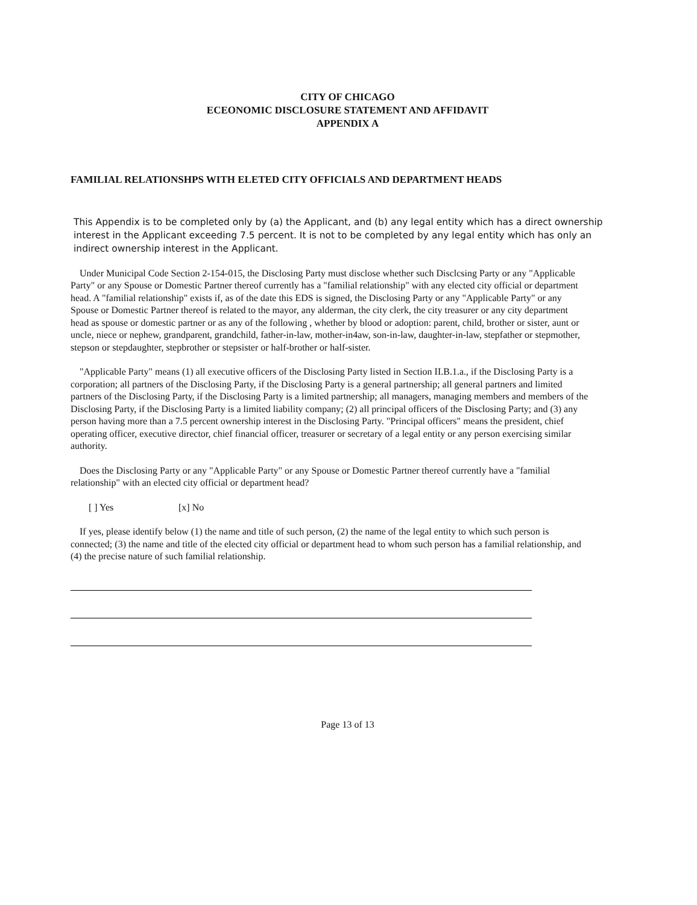CITY OF CHICAGO
ECEONOMIC DISCLOSURE STATEMENT AND AFFIDAVIT
APPENDIX A
FAMILIAL RELATIONSHPS WITH ELETED CITY OFFICIALS AND DEPARTMENT HEADS
This Appendix is to be completed only by (a) the Applicant, and (b) any legal entity which has a direct ownership interest in the Applicant exceeding 7.5 percent. It is not to be completed by any legal entity which has only an indirect ownership interest in the Applicant.
Under Municipal Code Section 2-154-015, the Disclosing Party must disclose whether such Disclcsing Party or any "Applicable Party" or any Spouse or Domestic Partner thereof currently has a "familial relationship" with any elected city official or department head. A "familial relationship" exists if, as of the date this EDS is signed, the Disclosing Party or any "Applicable Party" or any Spouse or Domestic Partner thereof is related to the mayor, any alderman, the city clerk, the city treasurer or any city department head as spouse or domestic partner or as any of the following , whether by blood or adoption: parent, child, brother or sister, aunt or uncle, niece or nephew, grandparent, grandchild, father-in-law, mother-in4aw, son-in-law, daughter-in-law, stepfather or stepmother, stepson or stepdaughter, stepbrother or stepsister or half-brother or half-sister.
"Applicable Party" means (1) all executive officers of the Disclosing Party listed in Section II.B.1.a., if the Disclosing Party is a corporation; all partners of the Disclosing Party, if the Disclosing Party is a general partnership; all general partners and limited partners of the Disclosing Party, if the Disclosing Party is a limited partnership; all managers, managing members and members of the Disclosing Party, if the Disclosing Party is a limited liability company; (2) all principal officers of the Disclosing Party; and (3) any person having more than a 7.5 percent ownership interest in the Disclosing Party. "Principal officers" means the president, chief operating officer, executive director, chief financial officer, treasurer or secretary of a legal entity or any person exercising similar authority.
Does the Disclosing Party or any "Applicable Party" or any Spouse or Domestic Partner thereof currently have a "familial relationship" with an elected city official or department head?
[ ] Yes [x] No
If yes, please identify below (1) the name and title of such person, (2) the name of the legal entity to which such person is connected; (3) the name and title of the elected city official or department head to whom such person has a familial relationship, and (4) the precise nature of such familial relationship.
Page 13 of 13